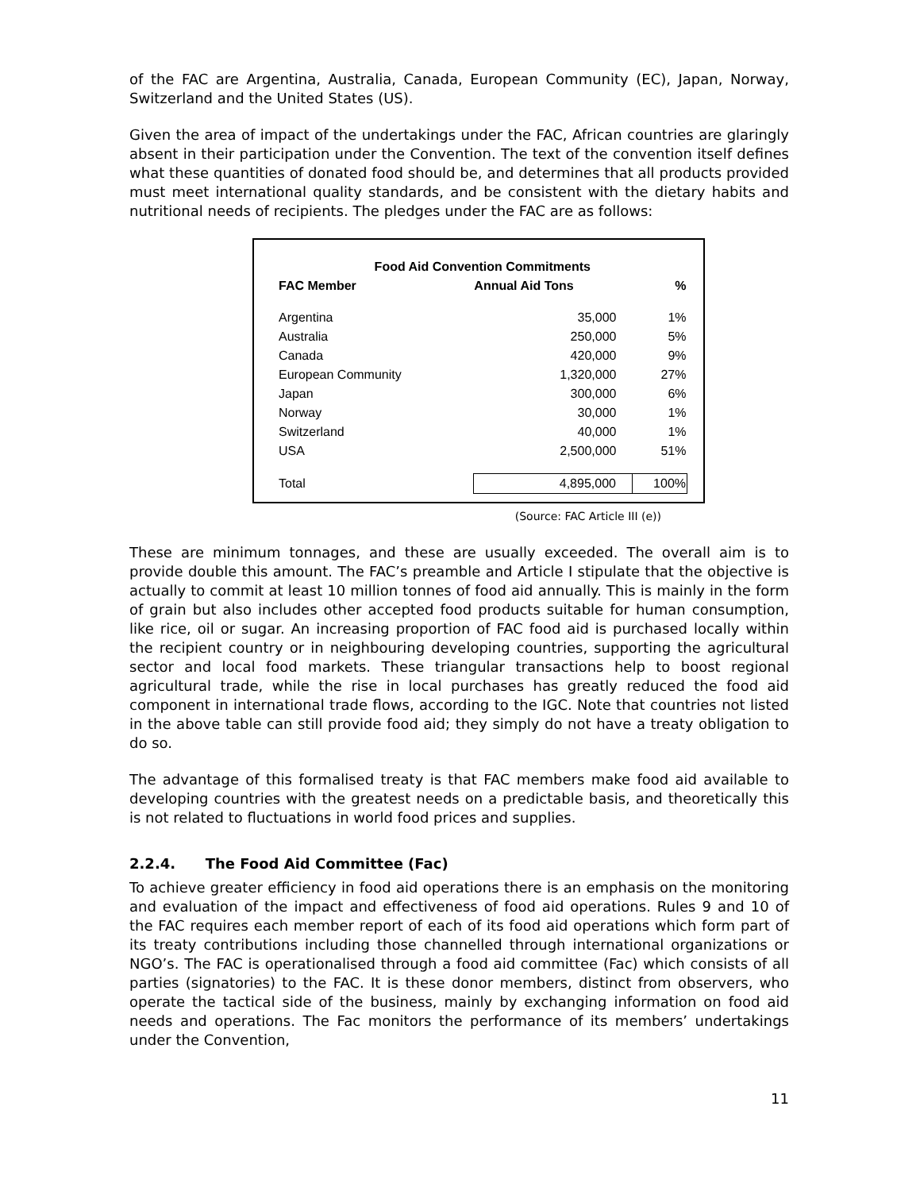of the FAC are Argentina, Australia, Canada, European Community (EC), Japan, Norway, Switzerland and the United States (US).
Given the area of impact of the undertakings under the FAC, African countries are glaringly absent in their participation under the Convention. The text of the convention itself defines what these quantities of donated food should be, and determines that all products provided must meet international quality standards, and be consistent with the dietary habits and nutritional needs of recipients. The pledges under the FAC are as follows:
| Food Aid Convention Commitments | | |
| --- | --- | --- |
| FAC Member | Annual Aid Tons | % |
| Argentina | 35,000 | 1% |
| Australia | 250,000 | 5% |
| Canada | 420,000 | 9% |
| European Community | 1,320,000 | 27% |
| Japan | 300,000 | 6% |
| Norway | 30,000 | 1% |
| Switzerland | 40,000 | 1% |
| USA | 2,500,000 | 51% |
| Total | 4,895,000 | 100% |
(Source: FAC Article III (e))
These are minimum tonnages, and these are usually exceeded. The overall aim is to provide double this amount. The FAC’s preamble and Article I stipulate that the objective is actually to commit at least 10 million tonnes of food aid annually. This is mainly in the form of grain but also includes other accepted food products suitable for human consumption, like rice, oil or sugar. An increasing proportion of FAC food aid is purchased locally within the recipient country or in neighbouring developing countries, supporting the agricultural sector and local food markets. These triangular transactions help to boost regional agricultural trade, while the rise in local purchases has greatly reduced the food aid component in international trade flows, according to the IGC. Note that countries not listed in the above table can still provide food aid; they simply do not have a treaty obligation to do so.
The advantage of this formalised treaty is that FAC members make food aid available to developing countries with the greatest needs on a predictable basis, and theoretically this is not related to fluctuations in world food prices and supplies.
2.2.4. The Food Aid Committee (Fac)
To achieve greater efficiency in food aid operations there is an emphasis on the monitoring and evaluation of the impact and effectiveness of food aid operations. Rules 9 and 10 of the FAC requires each member report of each of its food aid operations which form part of its treaty contributions including those channelled through international organizations or NGO’s. The FAC is operationalised through a food aid committee (Fac) which consists of all parties (signatories) to the FAC. It is these donor members, distinct from observers, who operate the tactical side of the business, mainly by exchanging information on food aid needs and operations. The Fac monitors the performance of its members’ undertakings under the Convention,
11